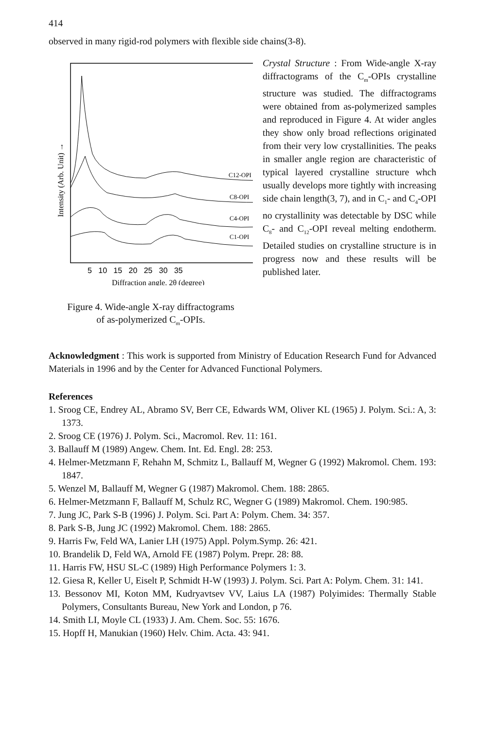414
observed in many rigid-rod polymers with flexible side chains(3-8).
Intensity (Arb. Unit) →
C12-OPI
C8-OPI
C4-OPI
C1-OPI
5 10 15 20 25 30 35
Diffraction angle, 2θ (degree)
Figure 4. Wide-angle X-ray diffractograms
of as-polymerized C<sub>m</sub>-OPIs.
Crystal Structure : From Wide-angle X-ray diffractograms of the C<sub>m</sub>-OPIs crystalline structure was studied. The diffractograms were obtained from as-polymerized samples and reproduced in Figure 4. At wider angles they show only broad reflections originated from their very low crystallinities. The peaks in smaller angle region are characteristic of typical layered crystalline structure whch usually develops more tightly with increasing side chain length(3, 7), and in C<sub>1</sub>- and C<sub>4</sub>-OPI no crystallinity was detectable by DSC while C<sub>8</sub>- and C<sub>12</sub>-OPI reveal melting endotherm. Detailed studies on crystalline structure is in progress now and these results will be published later.
Acknowledgment : This work is supported from Ministry of Education Research Fund for Advanced Materials in 1996 and by the Center for Advanced Functional Polymers.
References
1. Sroog CE, Endrey AL, Abramo SV, Berr CE, Edwards WM, Oliver KL (1965) J. Polym. Sci.: A, 3: 1373.
2. Sroog CE (1976) J. Polym. Sci., Macromol. Rev. 11: 161.
3. Ballauff M (1989) Angew. Chem. Int. Ed. Engl. 28: 253.
4. Helmer-Metzmann F, Rehahn M, Schmitz L, Ballauff M, Wegner G (1992) Makromol. Chem. 193: 1847.
5. Wenzel M, Ballauff M, Wegner G (1987) Makromol. Chem. 188: 2865.
6. Helmer-Metzmann F, Ballauff M, Schulz RC, Wegner G (1989) Makromol. Chem. 190:985.
7. Jung JC, Park S-B (1996) J. Polym. Sci. Part A: Polym. Chem. 34: 357.
8. Park S-B, Jung JC (1992) Makromol. Chem. 188: 2865.
9. Harris Fw, Feld WA, Lanier LH (1975) Appl. Polym.Symp. 26: 421.
10. Brandelik D, Feld WA, Arnold FE (1987) Polym. Prepr. 28: 88.
11. Harris FW, HSU SL-C (1989) High Performance Polymers 1: 3.
12. Giesa R, Keller U, Eiselt P, Schmidt H-W (1993) J. Polym. Sci. Part A: Polym. Chem. 31: 141.
13. Bessonov MI, Koton MM, Kudryavtsev VV, Laius LA (1987) Polyimides: Thermally Stable Polymers, Consultants Bureau, New York and London, p 76.
14. Smith LI, Moyle CL (1933) J. Am. Chem. Soc. 55: 1676.
15. Hopff H, Manukian (1960) Helv. Chim. Acta. 43: 941.